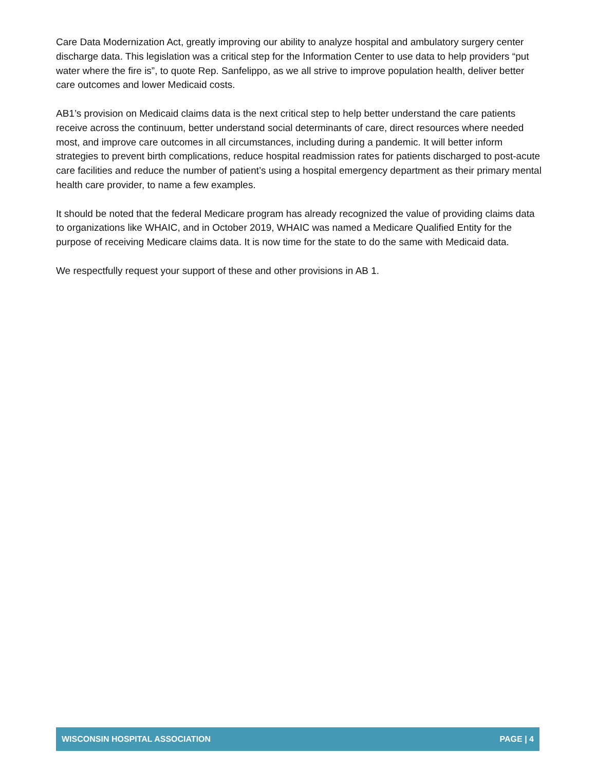Care Data Modernization Act, greatly improving our ability to analyze hospital and ambulatory surgery center discharge data. This legislation was a critical step for the Information Center to use data to help providers “put water where the fire is”, to quote Rep. Sanfelippo, as we all strive to improve population health, deliver better care outcomes and lower Medicaid costs.
AB1’s provision on Medicaid claims data is the next critical step to help better understand the care patients receive across the continuum, better understand social determinants of care, direct resources where needed most, and improve care outcomes in all circumstances, including during a pandemic. It will better inform strategies to prevent birth complications, reduce hospital readmission rates for patients discharged to post-acute care facilities and reduce the number of patient’s using a hospital emergency department as their primary mental health care provider, to name a few examples.
It should be noted that the federal Medicare program has already recognized the value of providing claims data to organizations like WHAIC, and in October 2019, WHAIC was named a Medicare Qualified Entity for the purpose of receiving Medicare claims data. It is now time for the state to do the same with Medicaid data.
We respectfully request your support of these and other provisions in AB 1.
WISCONSIN HOSPITAL ASSOCIATION PAGE | 4